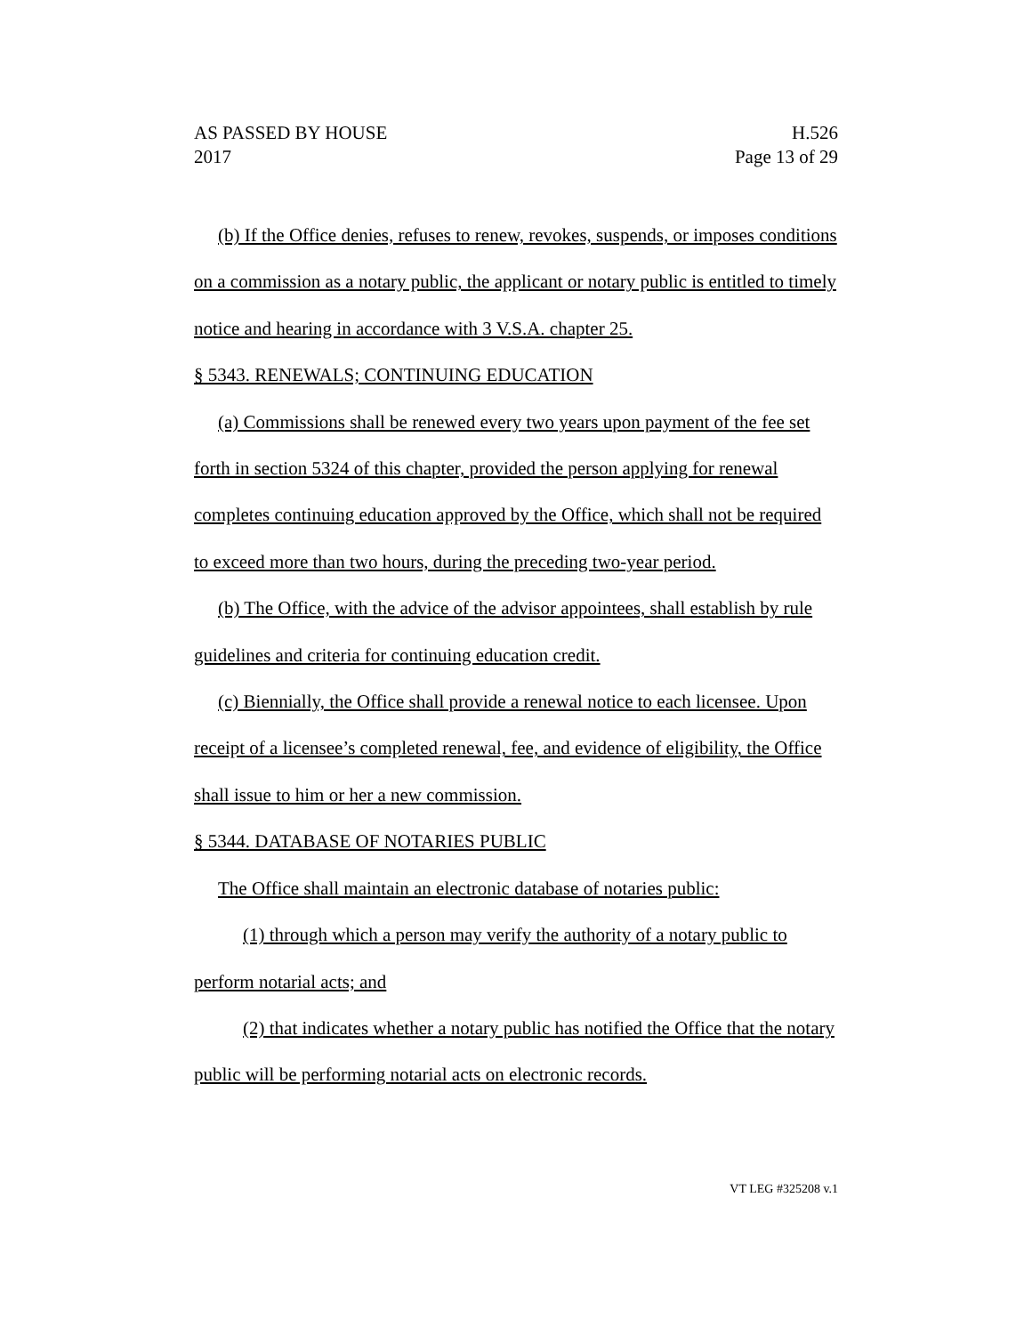AS PASSED BY HOUSE H.526
2017 Page 13 of 29
(b) If the Office denies, refuses to renew, revokes, suspends, or imposes conditions on a commission as a notary public, the applicant or notary public is entitled to timely notice and hearing in accordance with 3 V.S.A. chapter 25.
§ 5343. RENEWALS; CONTINUING EDUCATION
(a) Commissions shall be renewed every two years upon payment of the fee set forth in section 5324 of this chapter, provided the person applying for renewal completes continuing education approved by the Office, which shall not be required to exceed more than two hours, during the preceding two-year period.
(b) The Office, with the advice of the advisor appointees, shall establish by rule guidelines and criteria for continuing education credit.
(c) Biennially, the Office shall provide a renewal notice to each licensee. Upon receipt of a licensee’s completed renewal, fee, and evidence of eligibility, the Office shall issue to him or her a new commission.
§ 5344. DATABASE OF NOTARIES PUBLIC
The Office shall maintain an electronic database of notaries public:
(1) through which a person may verify the authority of a notary public to perform notarial acts; and
(2) that indicates whether a notary public has notified the Office that the notary public will be performing notarial acts on electronic records.
VT LEG #325208 v.1